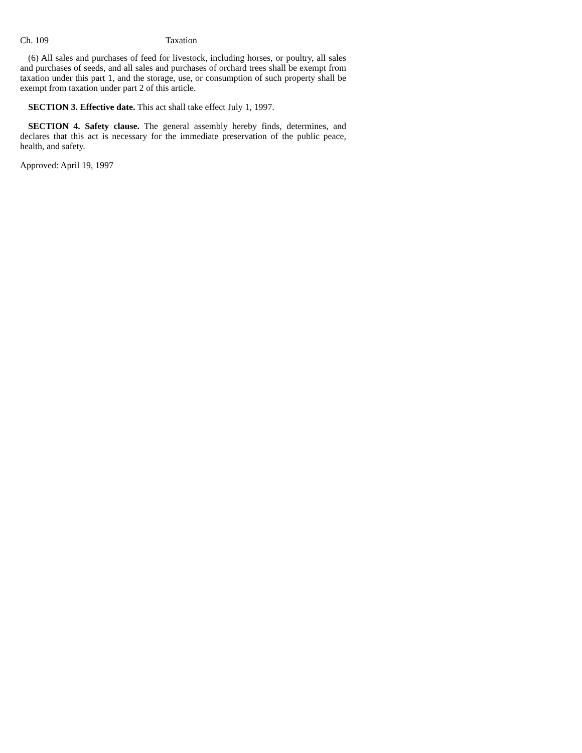Ch. 109 Taxation
(6) All sales and purchases of feed for livestock, including horses, or poultry, all sales and purchases of seeds, and all sales and purchases of orchard trees shall be exempt from taxation under this part 1, and the storage, use, or consumption of such property shall be exempt from taxation under part 2 of this article.
SECTION 3. Effective date. This act shall take effect July 1, 1997.
SECTION 4. Safety clause. The general assembly hereby finds, determines, and declares that this act is necessary for the immediate preservation of the public peace, health, and safety.
Approved: April 19, 1997